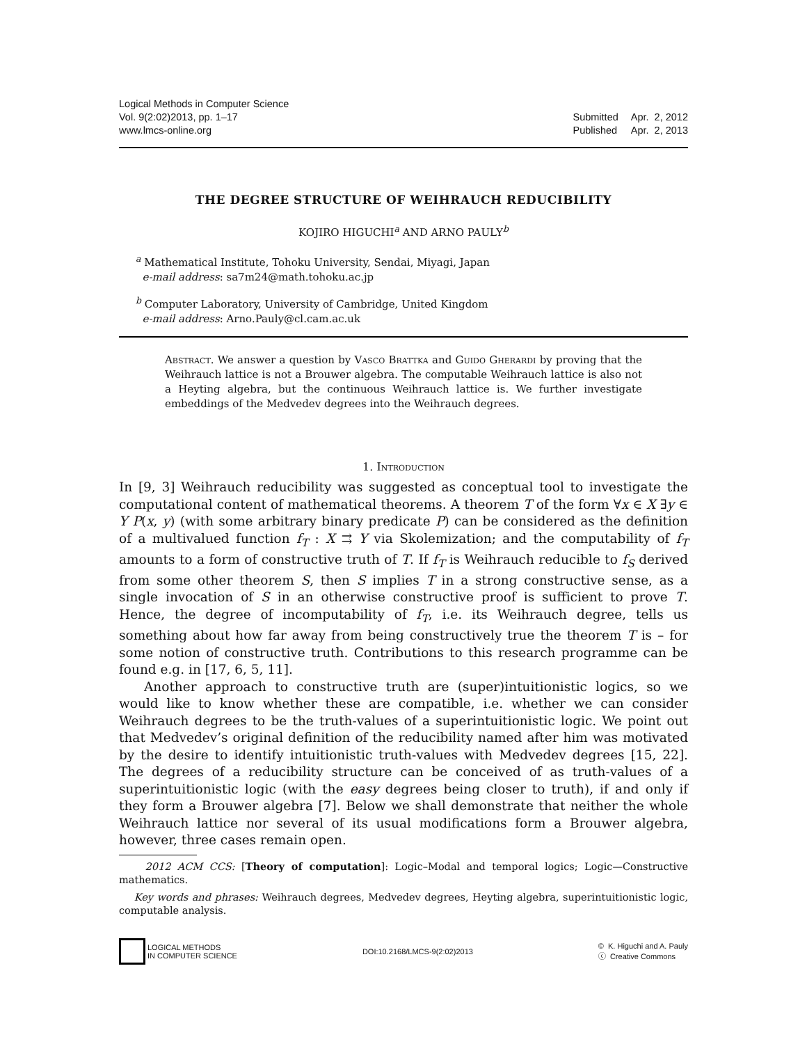Logical Methods in Computer Science
Vol. 9(2:02)2013, pp. 1–17
www.lmcs-online.org
| Submitted | Apr. 2, 2012 |
| Published | Apr. 2, 2013 |
THE DEGREE STRUCTURE OF WEIHRAUCH REDUCIBILITY
KOJIRO HIGUCHI<sup>a</sup> AND ARNO PAULY<sup>b</sup>
<sup>a</sup> Mathematical Institute, Tohoku University, Sendai, Miyagi, Japan
e-mail address: sa7m24@math.tohoku.ac.jp
<sup>b</sup> Computer Laboratory, University of Cambridge, United Kingdom
e-mail address: Arno.Pauly@cl.cam.ac.uk
Abstract. We answer a question by Vasco Brattka and Guido Gherardi by proving that the Weihrauch lattice is not a Brouwer algebra. The computable Weihrauch lattice is also not a Heyting algebra, but the continuous Weihrauch lattice is. We further investigate embeddings of the Medvedev degrees into the Weihrauch degrees.
1. Introduction
In [9, 3] Weihrauch reducibility was suggested as conceptual tool to investigate the computational content of mathematical theorems. A theorem T of the form ∀x ∈ X ∃y ∈ Y P(x, y) (with some arbitrary binary predicate P) can be considered as the definition of a multivalued function f<sub>T</sub> : X ⇉ Y via Skolemization; and the computability of f<sub>T</sub> amounts to a form of constructive truth of T. If f<sub>T</sub> is Weihrauch reducible to f<sub>S</sub> derived from some other theorem S, then S implies T in a strong constructive sense, as a single invocation of S in an otherwise constructive proof is sufficient to prove T. Hence, the degree of incomputability of f<sub>T</sub>, i.e. its Weihrauch degree, tells us something about how far away from being constructively true the theorem T is – for some notion of constructive truth. Contributions to this research programme can be found e.g. in [17, 6, 5, 11].
Another approach to constructive truth are (super)intuitionistic logics, so we would like to know whether these are compatible, i.e. whether we can consider Weihrauch degrees to be the truth-values of a superintuitionistic logic. We point out that Medvedev’s original definition of the reducibility named after him was motivated by the desire to identify intuitionistic truth-values with Medvedev degrees [15, 22]. The degrees of a reducibility structure can be conceived of as truth-values of a superintuitionistic logic (with the easy degrees being closer to truth), if and only if they form a Brouwer algebra [7]. Below we shall demonstrate that neither the whole Weihrauch lattice nor several of its usual modifications form a Brouwer algebra, however, three cases remain open.
2012 ACM CCS: [Theory of computation]: Logic–Modal and temporal logics; Logic—Constructive mathematics.
Key words and phrases: Weihrauch degrees, Medvedev degrees, Heyting algebra, superintuitionistic logic, computable analysis.
LOGICAL METHODS
IN COMPUTER SCIENCE
DOI:10.2168/LMCS-9(2:02)2013
© K. Higuchi and A. Pauly
ⓒ Creative Commons